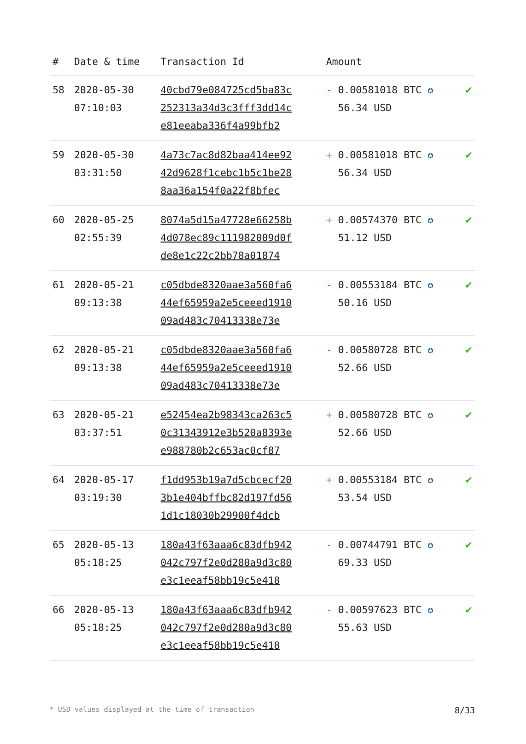| # | Date & time | Transaction Id | Amount | |
| --- | --- | --- | --- | --- |
| 58 | 2020-05-30 07:10:03 | 40cbd79e084725cd5ba83c 252313a34d3c3fff3dd14c e81eeaba336f4a99bfb2 | - 0.00581018 BTC ✪ 56.34 USD | ✔ |
| 59 | 2020-05-30 03:31:50 | 4a73c7ac8d82baa414ee92 42d9628f1cebc1b5c1be28 8aa36a154f0a22f8bfec | + 0.00581018 BTC ✪ 56.34 USD | ✔ |
| 60 | 2020-05-25 02:55:39 | 8074a5d15a47728e66258b 4d078ec89c111982009d0f de8e1c22c2bb78a01874 | + 0.00574370 BTC ✪ 51.12 USD | ✔ |
| 61 | 2020-05-21 09:13:38 | c05dbde8320aae3a560fa6 44ef65959a2e5ceeed1910 09ad483c70413338e73e | - 0.00553184 BTC ✪ 50.16 USD | ✔ |
| 62 | 2020-05-21 09:13:38 | c05dbde8320aae3a560fa6 44ef65959a2e5ceeed1910 09ad483c70413338e73e | - 0.00580728 BTC ✪ 52.66 USD | ✔ |
| 63 | 2020-05-21 03:37:51 | e52454ea2b98343ca263c5 0c31343912e3b520a8393e e988780b2c653ac0cf87 | + 0.00580728 BTC ✪ 52.66 USD | ✔ |
| 64 | 2020-05-17 03:19:30 | f1dd953b19a7d5cbcecf20 3b1e404bffbc82d197fd56 1d1c18030b29900f4dcb | + 0.00553184 BTC ✪ 53.54 USD | ✔ |
| 65 | 2020-05-13 05:18:25 | 180a43f63aaa6c83dfb942 042c797f2e0d280a9d3c80 e3c1eeaf58bb19c5e418 | - 0.00744791 BTC ✪ 69.33 USD | ✔ |
| 66 | 2020-05-13 05:18:25 | 180a43f63aaa6c83dfb942 042c797f2e0d280a9d3c80 e3c1eeaf58bb19c5e418 | - 0.00597623 BTC ✪ 55.63 USD | ✔ |
* USD values displayed at the time of transaction 8/33